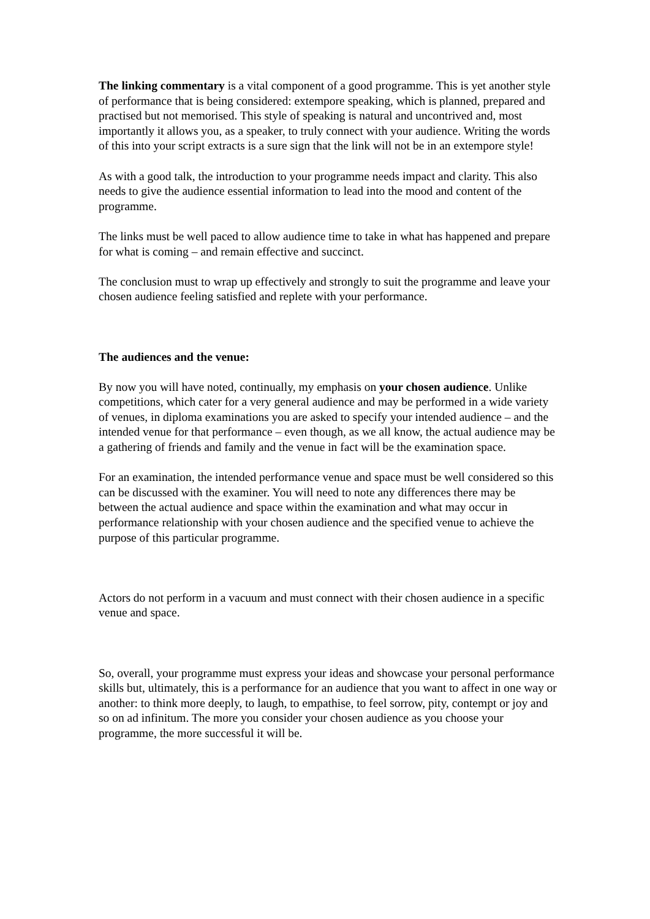The linking commentary is a vital component of a good programme. This is yet another style of performance that is being considered: extempore speaking, which is planned, prepared and practised but not memorised. This style of speaking is natural and uncontrived and, most importantly it allows you, as a speaker, to truly connect with your audience. Writing the words of this into your script extracts is a sure sign that the link will not be in an extempore style!
As with a good talk, the introduction to your programme needs impact and clarity. This also needs to give the audience essential information to lead into the mood and content of the programme.
The links must be well paced to allow audience time to take in what has happened and prepare for what is coming – and remain effective and succinct.
The conclusion must to wrap up effectively and strongly to suit the programme and leave your chosen audience feeling satisfied and replete with your performance.
The audiences and the venue:
By now you will have noted, continually, my emphasis on your chosen audience. Unlike competitions, which cater for a very general audience and may be performed in a wide variety of venues, in diploma examinations you are asked to specify your intended audience – and the intended venue for that performance – even though, as we all know, the actual audience may be a gathering of friends and family and the venue in fact will be the examination space.
For an examination, the intended performance venue and space must be well considered so this can be discussed with the examiner. You will need to note any differences there may be between the actual audience and space within the examination and what may occur in performance relationship with your chosen audience and the specified venue to achieve the purpose of this particular programme.
Actors do not perform in a vacuum and must connect with their chosen audience in a specific venue and space.
So, overall, your programme must express your ideas and showcase your personal performance skills but, ultimately, this is a performance for an audience that you want to affect in one way or another: to think more deeply, to laugh, to empathise, to feel sorrow, pity, contempt or joy and so on ad infinitum. The more you consider your chosen audience as you choose your programme, the more successful it will be.